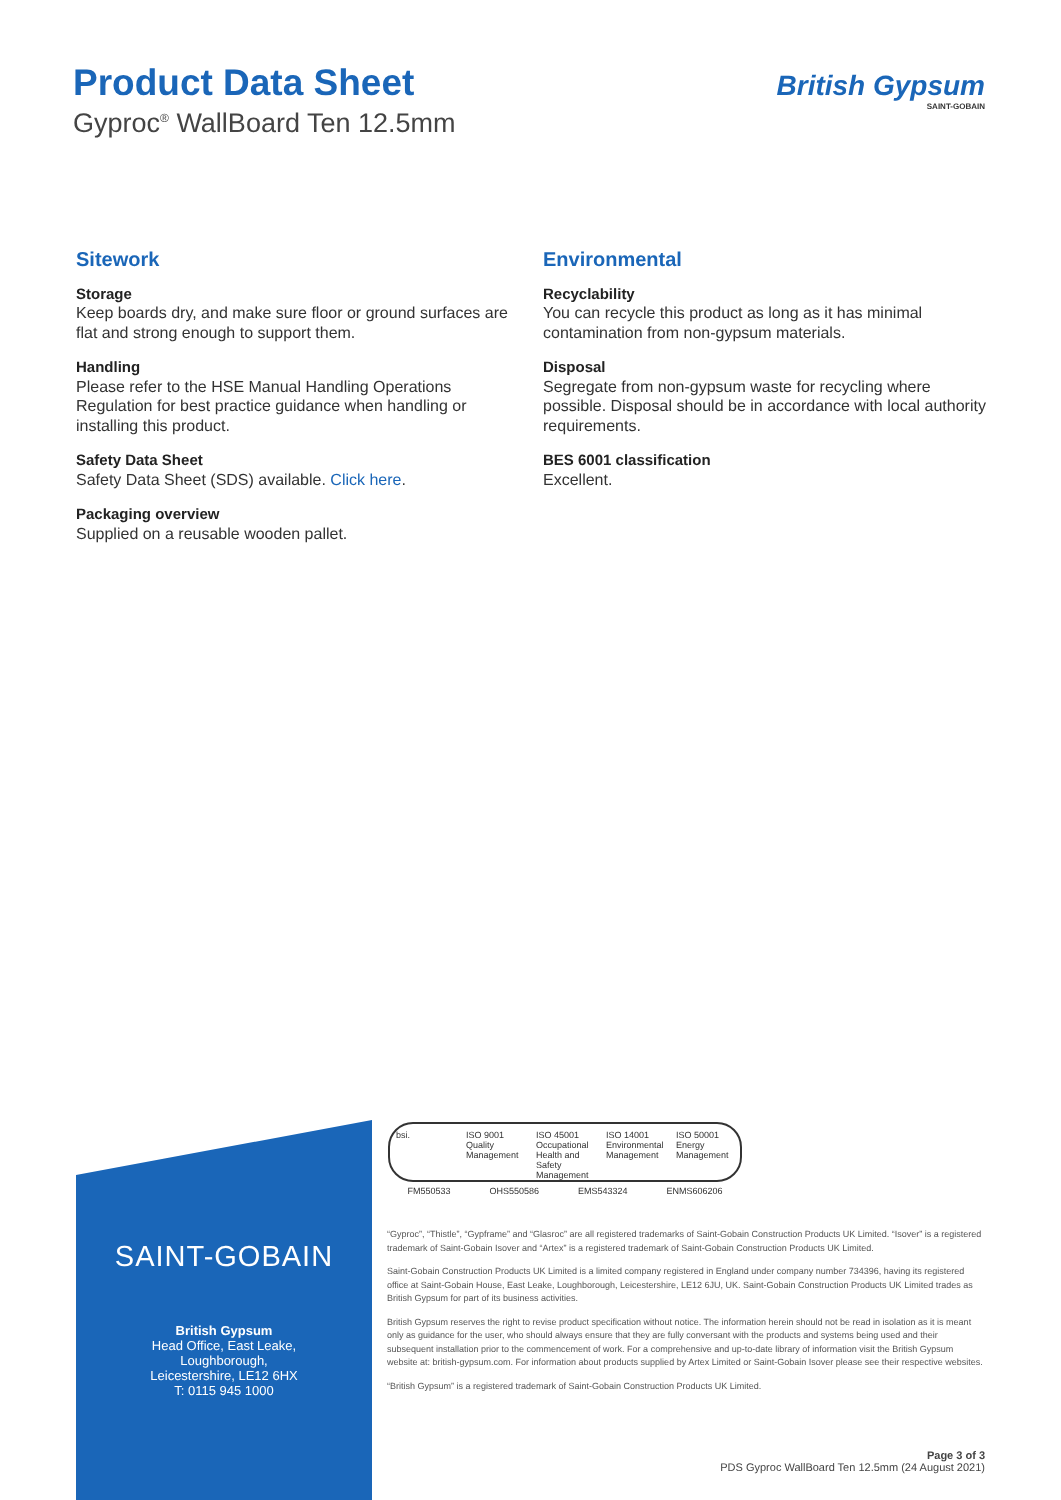Product Data Sheet
Gyproc<sup>®</sup> WallBoard Ten 12.5mm
British Gypsum
SAINT-GOBAIN
Sitework
Storage
Keep boards dry, and make sure floor or ground surfaces are flat and strong enough to support them.
Handling
Please refer to the HSE Manual Handling Operations Regulation for best practice guidance when handling or installing this product.
Safety Data Sheet
Safety Data Sheet (SDS) available. Click here.
Packaging overview
Supplied on a reusable wooden pallet.
Environmental
Recyclability
You can recycle this product as long as it has minimal contamination from non-gypsum materials.
Disposal
Segregate from non-gypsum waste for recycling where possible. Disposal should be in accordance with local authority requirements.
BES 6001 classification
Excellent.
SAINT-GOBAIN
British Gypsum
Head Office, East Leake,
Loughborough,
Leicestershire, LE12 6HX
T: 0115 945 1000
bsi. ISO 9001 Quality Management ISO 45001 Occupational Health and Safety Management
ISO 14001 Environmental Management
ISO 50001 Energy Management
FM550533 OHS550586 EMS543324 ENMS606206
“Gyproc”, “Thistle”, “Gypframe” and “Glasroc” are all registered trademarks of Saint-Gobain Construction Products UK Limited. “Isover” is a registered trademark of Saint-Gobain Isover and “Artex” is a registered trademark of Saint-Gobain Construction Products UK Limited.
Saint-Gobain Construction Products UK Limited is a limited company registered in England under company number 734396, having its registered office at Saint-Gobain House, East Leake, Loughborough, Leicestershire, LE12 6JU, UK. Saint-Gobain Construction Products UK Limited trades as British Gypsum for part of its business activities.
British Gypsum reserves the right to revise product specification without notice. The information herein should not be read in isolation as it is meant only as guidance for the user, who should always ensure that they are fully conversant with the products and systems being used and their subsequent installation prior to the commencement of work. For a comprehensive and up-to-date library of information visit the British Gypsum website at: british-gypsum.com. For information about products supplied by Artex Limited or Saint-Gobain Isover please see their respective websites.
“British Gypsum” is a registered trademark of Saint-Gobain Construction Products UK Limited.
Page 3 of 3
PDS Gyproc WallBoard Ten 12.5mm (24 August 2021)